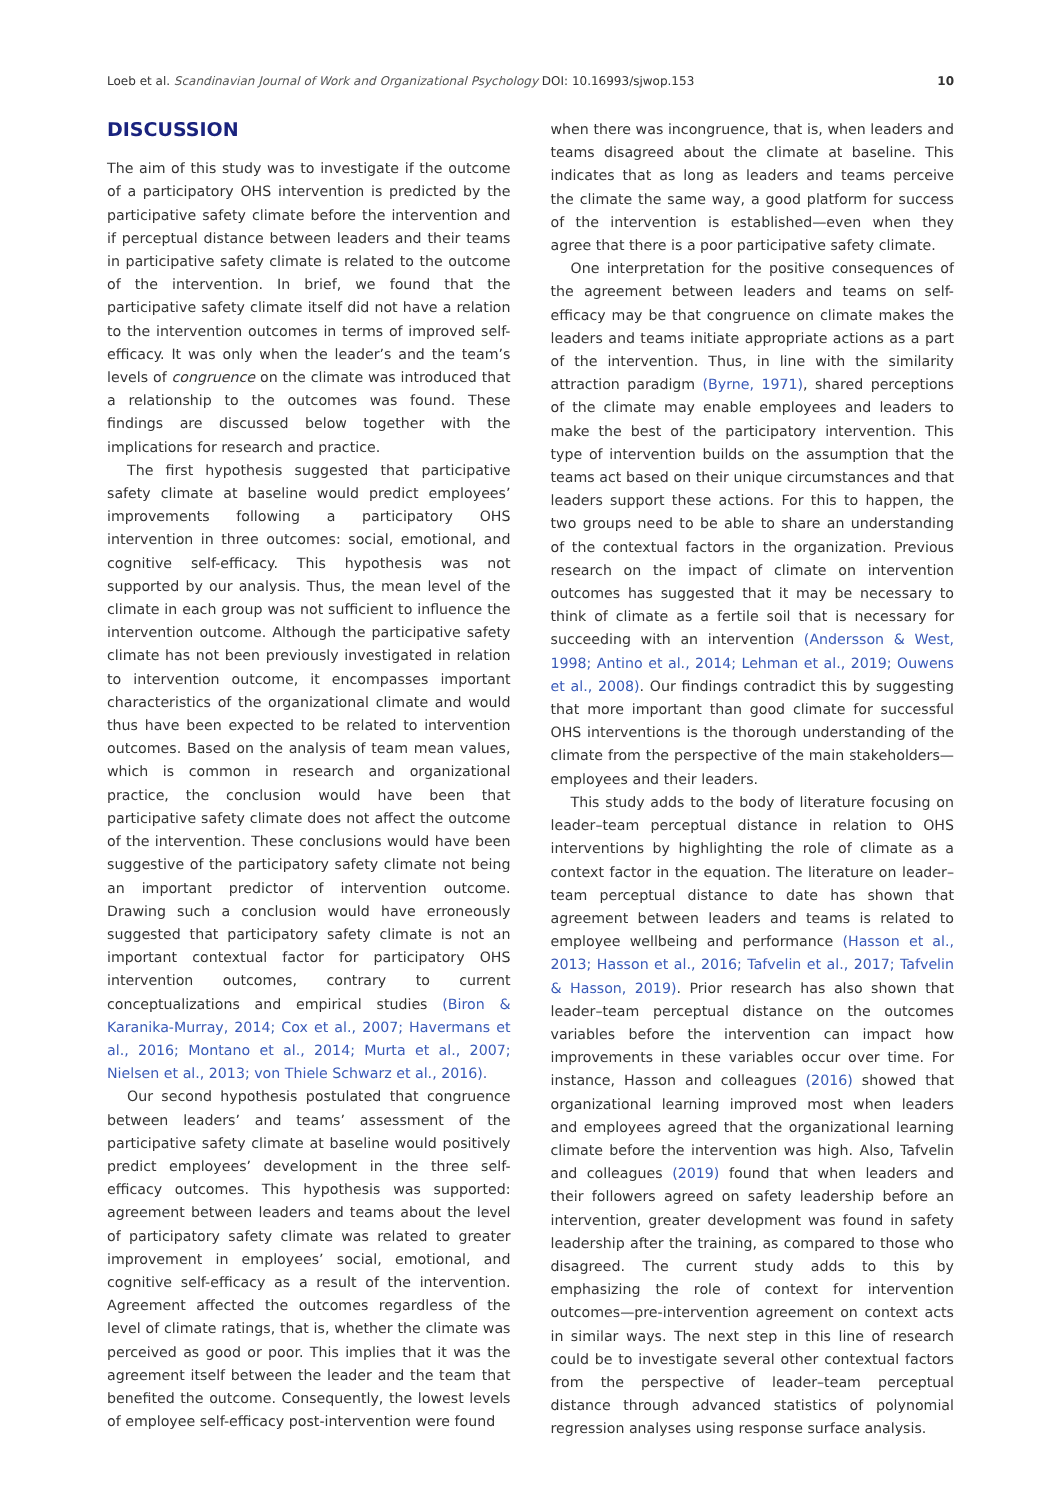Loeb et al. Scandinavian Journal of Work and Organizational Psychology DOI: 10.16993/sjwop.153 10
DISCUSSION
The aim of this study was to investigate if the outcome of a participatory OHS intervention is predicted by the participative safety climate before the intervention and if perceptual distance between leaders and their teams in participative safety climate is related to the outcome of the intervention. In brief, we found that the participative safety climate itself did not have a relation to the intervention outcomes in terms of improved self-efficacy. It was only when the leader’s and the team’s levels of congruence on the climate was introduced that a relationship to the outcomes was found. These findings are discussed below together with the implications for research and practice.
The first hypothesis suggested that participative safety climate at baseline would predict employees’ improvements following a participatory OHS intervention in three outcomes: social, emotional, and cognitive self-efficacy. This hypothesis was not supported by our analysis. Thus, the mean level of the climate in each group was not sufficient to influence the intervention outcome. Although the participative safety climate has not been previously investigated in relation to intervention outcome, it encompasses important characteristics of the organizational climate and would thus have been expected to be related to intervention outcomes. Based on the analysis of team mean values, which is common in research and organizational practice, the conclusion would have been that participative safety climate does not affect the outcome of the intervention. These conclusions would have been suggestive of the participatory safety climate not being an important predictor of intervention outcome. Drawing such a conclusion would have erroneously suggested that participatory safety climate is not an important contextual factor for participatory OHS intervention outcomes, contrary to current conceptualizations and empirical studies (Biron & Karanika-Murray, 2014; Cox et al., 2007; Havermans et al., 2016; Montano et al., 2014; Murta et al., 2007; Nielsen et al., 2013; von Thiele Schwarz et al., 2016).
Our second hypothesis postulated that congruence between leaders’ and teams’ assessment of the participative safety climate at baseline would positively predict employees’ development in the three self-efficacy outcomes. This hypothesis was supported: agreement between leaders and teams about the level of participatory safety climate was related to greater improvement in employees’ social, emotional, and cognitive self-efficacy as a result of the intervention. Agreement affected the outcomes regardless of the level of climate ratings, that is, whether the climate was perceived as good or poor. This implies that it was the agreement itself between the leader and the team that benefited the outcome. Consequently, the lowest levels of employee self-efficacy post-intervention were found
when there was incongruence, that is, when leaders and teams disagreed about the climate at baseline. This indicates that as long as leaders and teams perceive the climate the same way, a good platform for success of the intervention is established—even when they agree that there is a poor participative safety climate.
One interpretation for the positive consequences of the agreement between leaders and teams on self-efficacy may be that congruence on climate makes the leaders and teams initiate appropriate actions as a part of the intervention. Thus, in line with the similarity attraction paradigm (Byrne, 1971), shared perceptions of the climate may enable employees and leaders to make the best of the participatory intervention. This type of intervention builds on the assumption that the teams act based on their unique circumstances and that leaders support these actions. For this to happen, the two groups need to be able to share an understanding of the contextual factors in the organization. Previous research on the impact of climate on intervention outcomes has suggested that it may be necessary to think of climate as a fertile soil that is necessary for succeeding with an intervention (Andersson & West, 1998; Antino et al., 2014; Lehman et al., 2019; Ouwens et al., 2008). Our findings contradict this by suggesting that more important than good climate for successful OHS interventions is the thorough understanding of the climate from the perspective of the main stakeholders—employees and their leaders.
This study adds to the body of literature focusing on leader–team perceptual distance in relation to OHS interventions by highlighting the role of climate as a context factor in the equation. The literature on leader–team perceptual distance to date has shown that agreement between leaders and teams is related to employee wellbeing and performance (Hasson et al., 2013; Hasson et al., 2016; Tafvelin et al., 2017; Tafvelin & Hasson, 2019). Prior research has also shown that leader–team perceptual distance on the outcomes variables before the intervention can impact how improvements in these variables occur over time. For instance, Hasson and colleagues (2016) showed that organizational learning improved most when leaders and employees agreed that the organizational learning climate before the intervention was high. Also, Tafvelin and colleagues (2019) found that when leaders and their followers agreed on safety leadership before an intervention, greater development was found in safety leadership after the training, as compared to those who disagreed. The current study adds to this by emphasizing the role of context for intervention outcomes—pre-intervention agreement on context acts in similar ways. The next step in this line of research could be to investigate several other contextual factors from the perspective of leader–team perceptual distance through advanced statistics of polynomial regression analyses using response surface analysis.